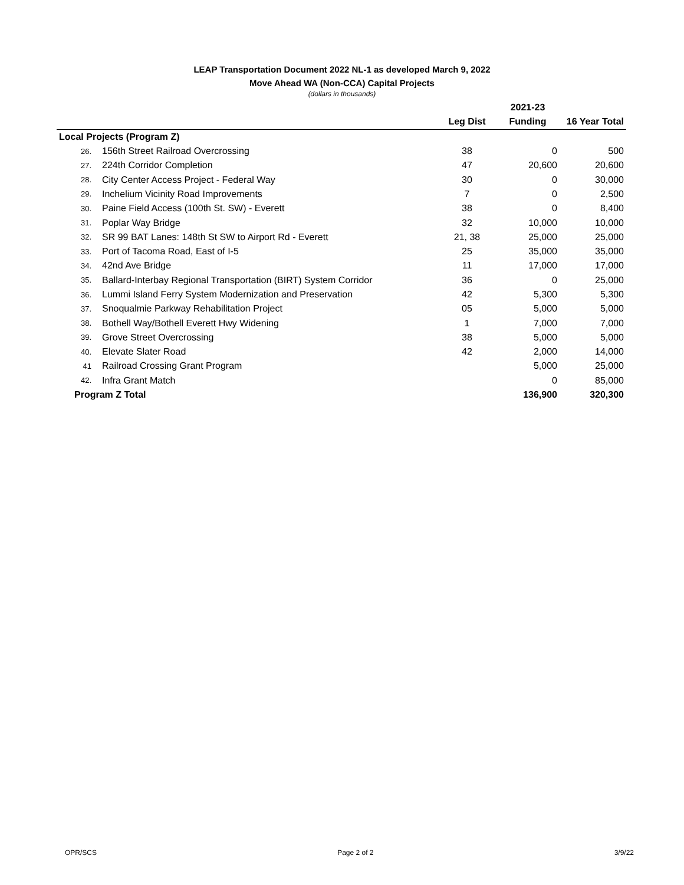LEAP Transportation Document 2022 NL-1 as developed March 9, 2022
Move Ahead WA (Non-CCA) Capital Projects
(dollars in thousands)
| | | | 2021-23 | |
| --- | --- | --- | --- | --- |
| | | Leg Dist | Funding | 16 Year Total |
| Local Projects (Program Z) | | | | |
| 26. | 156th Street Railroad Overcrossing | 38 | 0 | 500 |
| 27. | 224th Corridor Completion | 47 | 20,600 | 20,600 |
| 28. | City Center Access Project - Federal Way | 30 | 0 | 30,000 |
| 29. | Inchelium Vicinity Road Improvements | 7 | 0 | 2,500 |
| 30. | Paine Field Access (100th St. SW) - Everett | 38 | 0 | 8,400 |
| 31. | Poplar Way Bridge | 32 | 10,000 | 10,000 |
| 32. | SR 99 BAT Lanes: 148th St SW to Airport Rd - Everett | 21, 38 | 25,000 | 25,000 |
| 33. | Port of Tacoma Road, East of I-5 | 25 | 35,000 | 35,000 |
| 34. | 42nd Ave Bridge | 11 | 17,000 | 17,000 |
| 35. | Ballard-Interbay Regional Transportation (BIRT) System Corridor | 36 | 0 | 25,000 |
| 36. | Lummi Island Ferry System Modernization and Preservation | 42 | 5,300 | 5,300 |
| 37. | Snoqualmie Parkway Rehabilitation Project | 05 | 5,000 | 5,000 |
| 38. | Bothell Way/Bothell Everett Hwy Widening | 1 | 7,000 | 7,000 |
| 39. | Grove Street Overcrossing | 38 | 5,000 | 5,000 |
| 40. | Elevate Slater Road | 42 | 2,000 | 14,000 |
| 41 | Railroad Crossing Grant Program | | 5,000 | 25,000 |
| 42. | Infra Grant Match | | 0 | 85,000 |
| Program Z Total | | | 136,900 | 320,300 |
OPR/SCS Page 2 of 2 3/9/22